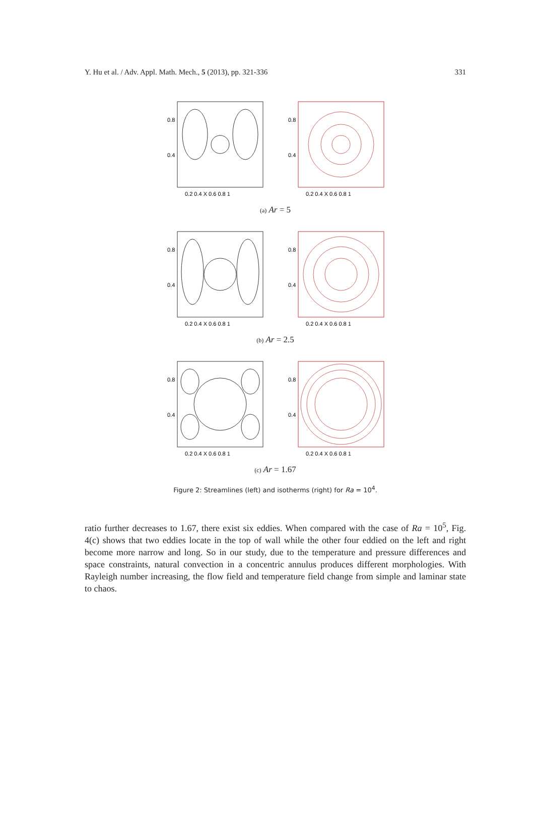Y. Hu et al. / Adv. Appl. Math. Mech., 5 (2013), pp. 321-336 331
0.8
0.4
0.2 0.4 X 0.6 0.8 1
0.8
0.4
0.2 0.4 X 0.6 0.8 1
(a) Ar = 5
0.8
0.4
0.2 0.4 X 0.6 0.8 1
0.8
0.4
0.2 0.4 X 0.6 0.8 1
(b) Ar = 2.5
0.8
0.4
0.2 0.4 X 0.6 0.8 1
0.8
0.4
0.2 0.4 X 0.6 0.8 1
(c) Ar = 1.67
Figure 2: Streamlines (left) and isotherms (right) for Ra = 10<sup>4</sup>.
ratio further decreases to 1.67, there exist six eddies. When compared with the case of Ra = 10<sup>5</sup>, Fig. 4(c) shows that two eddies locate in the top of wall while the other four eddied on the left and right become more narrow and long. So in our study, due to the temperature and pressure differences and space constraints, natural convection in a concentric annulus produces different morphologies. With Rayleigh number increasing, the flow field and temperature field change from simple and laminar state to chaos.